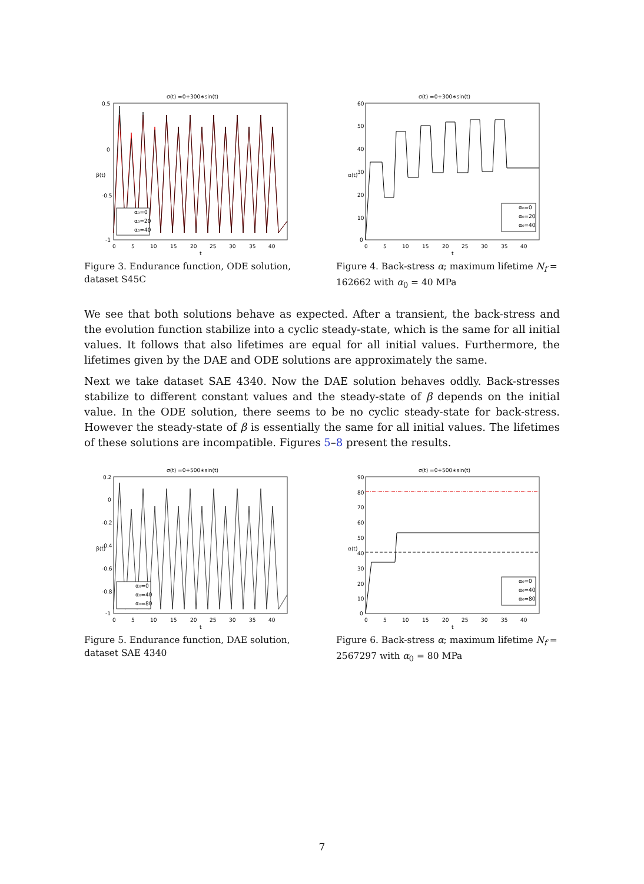σ(t) =0+300∗sin(t)
0.5
0
-0.5
-1
0
5
10
15
20
25
30
35
40
t
β(t)
α₀=0
α₀=20
α₀=40
Figure 3. Endurance function, ODE solution, dataset S45C
σ(t) =0+300∗sin(t)
60
50
40
30
20
10
0
0
5
10
15
20
25
30
35
40
t
α(t)
α₀=0
α₀=20
α₀=40
Figure 4. Back-stress α; maximum lifetime N<sub>f</sub> = 162662 with α<sub>0</sub> = 40 MPa
We see that both solutions behave as expected. After a transient, the back-stress and the evolution function stabilize into a cyclic steady-state, which is the same for all initial values. It follows that also lifetimes are equal for all initial values. Furthermore, the lifetimes given by the DAE and ODE solutions are approximately the same.
Next we take dataset SAE 4340. Now the DAE solution behaves oddly. Back-stresses stabilize to different constant values and the steady-state of β depends on the initial value. In the ODE solution, there seems to be no cyclic steady-state for back-stress. However the steady-state of β is essentially the same for all initial values. The lifetimes of these solutions are incompatible. Figures 5–8 present the results.
σ(t) =0+500∗sin(t)
0.2
0
-0.2
-0.4
-0.6
-0.8
-1
0
5
10
15
20
25
30
35
40
t
β(t)
α₀=0
α₀=40
α₀=80
Figure 5. Endurance function, DAE solution, dataset SAE 4340
σ(t) =0+500∗sin(t)
90
80
70
60
50
40
30
20
10
0
0
5
10
15
20
25
30
35
40
t
α(t)
α₀=0
α₀=40
α₀=80
Figure 6. Back-stress α; maximum lifetime N<sub>f</sub> = 2567297 with α<sub>0</sub> = 80 MPa
7